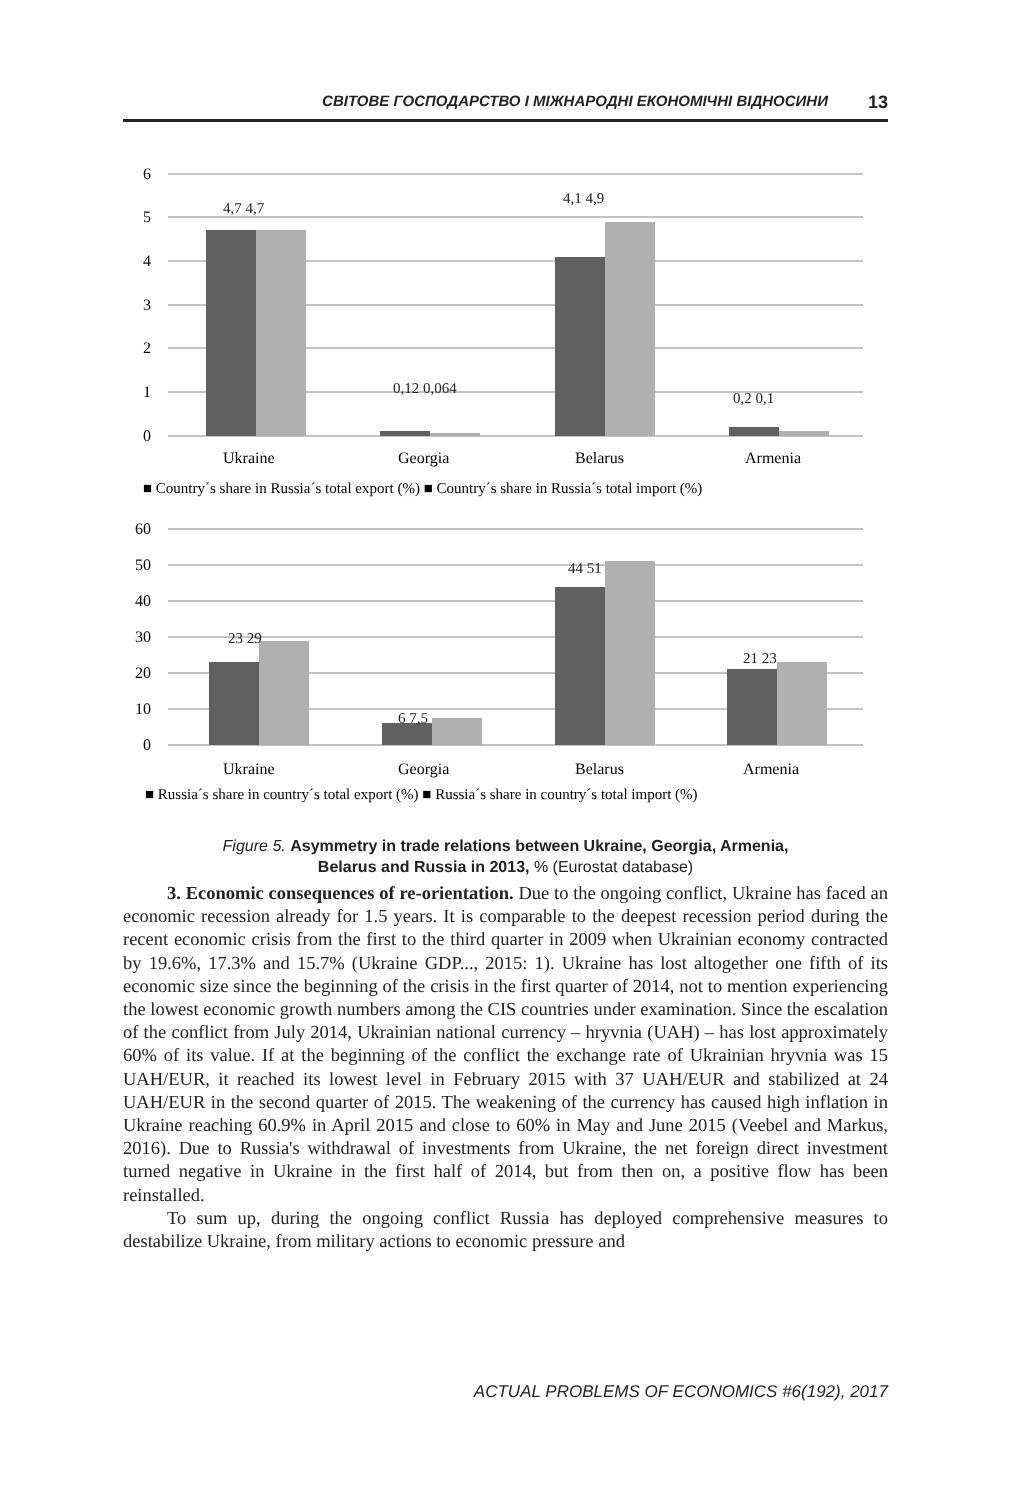СВІТОВЕ ГОСПОДАРСТВО І МІЖНАРОДНІ ЕКОНОМІЧНІ ВІДНОСИНИ 13
6
5
4
3
2
1
0
Ukraine
Georgia
Belarus
Armenia
■ Country´s share in Russia´s total export (%) ■ Country´s share in Russia´s total import (%)
4,7 4,7
4,1 4,9
0,12 0,064
0,2 0,1
60
50
40
30
20
10
0
Ukraine
Georgia
Belarus
Armenia
■ Russia´s share in country´s total export (%) ■ Russia´s share in country´s total import (%)
23 29
6 7,5
44 51
21 23
Figure 5. Asymmetry in trade relations between Ukraine, Georgia, Armenia,
Belarus and Russia in 2013, % (Eurostat database)
3. Economic consequences of re-orientation. Due to the ongoing conflict, Ukraine has faced an economic recession already for 1.5 years. It is comparable to the deepest recession period during the recent economic crisis from the first to the third quarter in 2009 when Ukrainian economy contracted by 19.6%, 17.3% and 15.7% (Ukraine GDP..., 2015: 1). Ukraine has lost altogether one fifth of its economic size since the beginning of the crisis in the first quarter of 2014, not to mention experiencing the lowest economic growth numbers among the CIS countries under examination. Since the escalation of the conflict from July 2014, Ukrainian national currency – hryvnia (UAH) – has lost approximately 60% of its value. If at the beginning of the conflict the exchange rate of Ukrainian hryvnia was 15 UAH/EUR, it reached its lowest level in February 2015 with 37 UAH/EUR and stabilized at 24 UAH/EUR in the second quarter of 2015. The weakening of the currency has caused high inflation in Ukraine reaching 60.9% in April 2015 and close to 60% in May and June 2015 (Veebel and Markus, 2016). Due to Russia's withdrawal of investments from Ukraine, the net foreign direct investment turned negative in Ukraine in the first half of 2014, but from then on, a positive flow has been reinstalled.
To sum up, during the ongoing conflict Russia has deployed comprehensive measures to destabilize Ukraine, from military actions to economic pressure and
ACTUAL PROBLEMS OF ECONOMICS #6(192), 2017